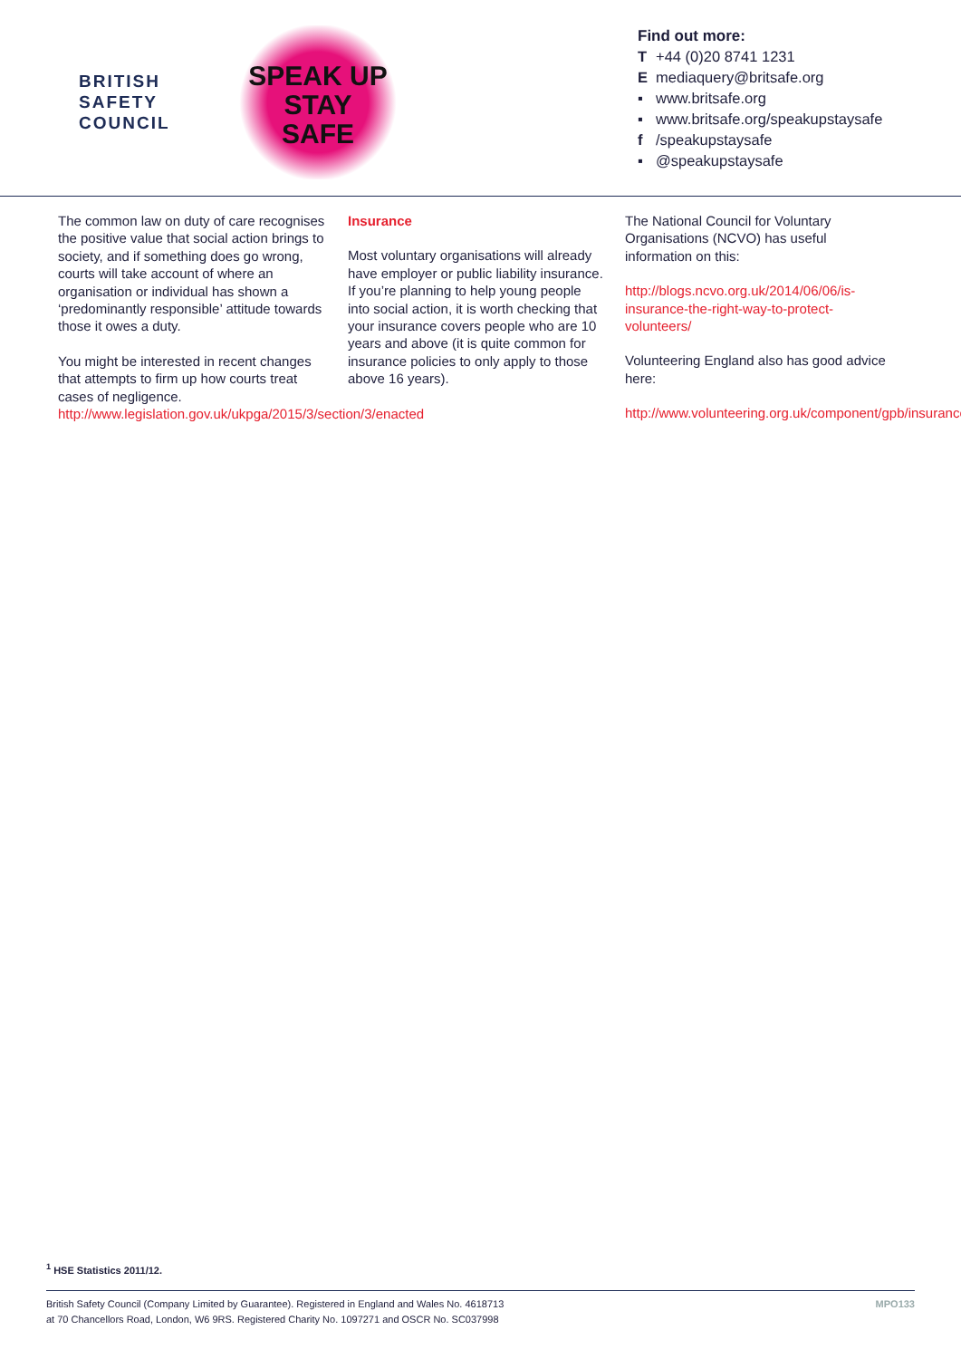BRITISH
SAFETY
COUNCIL
SPEAK UP
STAY
SAFE
Find out more:
T +44 (0)20 8741 1231
Emediaquery@britsafe.org
▪ www.britsafe.org
▪ www.britsafe.org/speakupstaysafe
f /speakupstaysafe
▪ @speakupstaysafe
The common law on duty of care recognises the positive value that social action brings to society, and if something does go wrong, courts will take account of where an organisation or individual has shown a ‘predominantly responsible’ attitude towards those it owes a duty.
You might be interested in recent changes that attempts to firm up how courts treat cases of negligence. http://www.legislation.gov.uk/ukpga/2015/3/section/3/enacted
Insurance
Most voluntary organisations will already have employer or public liability insurance. If you’re planning to help young people into social action, it is worth checking that your insurance covers people who are 10 years and above (it is quite common for insurance policies to only apply to those above 16 years).
The National Council for Voluntary Organisations (NCVO) has useful information on this:
http://blogs.ncvo.org.uk/2014/06/06/is-insurance-the-right-way-to-protect-volunteers/
Volunteering England also has good advice here:
http://www.volunteering.org.uk/component/gpb/insurance
<sup>1</sup> HSE Statistics 2011/12.
British Safety Council (Company Limited by Guarantee). Registered in England and Wales No. 4618713
at 70 Chancellors Road, London, W6 9RS. Registered Charity No. 1097271 and OSCR No. SC037998
MPO133